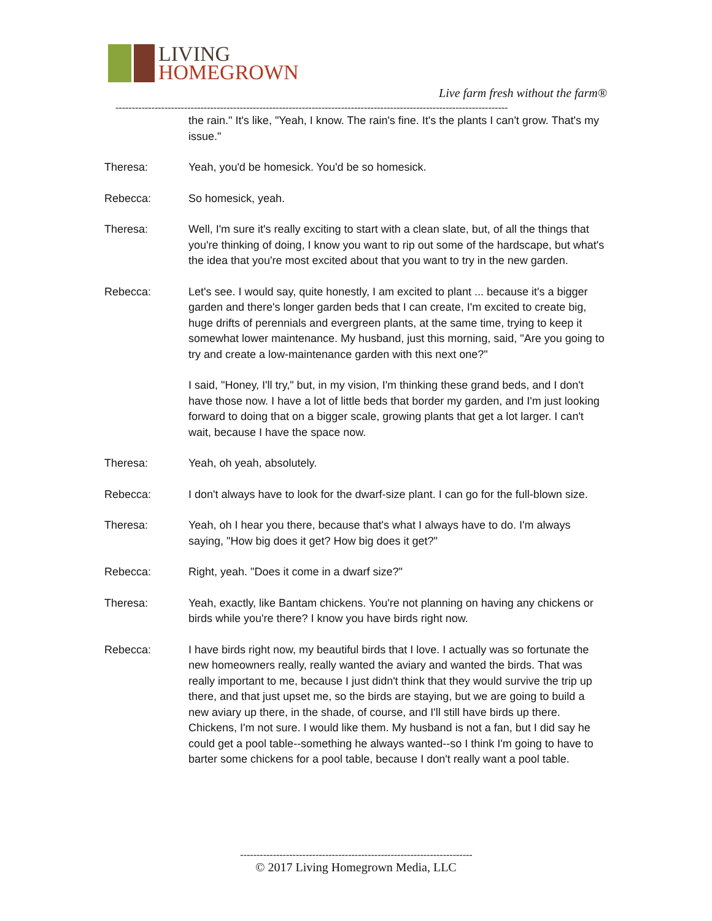LIVING
HOMEGROWN
Live farm fresh without the farm®
------------------------------------------------------------------------------------------------------------------------
the rain." It's like, "Yeah, I know. The rain's fine. It's the plants I can't grow. That's my issue."
Theresa: Yeah, you'd be homesick. You'd be so homesick.
Rebecca: So homesick, yeah.
Theresa: Well, I'm sure it's really exciting to start with a clean slate, but, of all the things that you're thinking of doing, I know you want to rip out some of the hardscape, but what's the idea that you're most excited about that you want to try in the new garden.
Rebecca: Let's see. I would say, quite honestly, I am excited to plant ... because it's a bigger garden and there's longer garden beds that I can create, I'm excited to create big, huge drifts of perennials and evergreen plants, at the same time, trying to keep it somewhat lower maintenance. My husband, just this morning, said, "Are you going to try and create a low-maintenance garden with this next one?"
I said, "Honey, I'll try," but, in my vision, I'm thinking these grand beds, and I don't have those now. I have a lot of little beds that border my garden, and I'm just looking forward to doing that on a bigger scale, growing plants that get a lot larger. I can't wait, because I have the space now.
Theresa: Yeah, oh yeah, absolutely.
Rebecca: I don't always have to look for the dwarf-size plant. I can go for the full-blown size.
Theresa: Yeah, oh I hear you there, because that's what I always have to do. I'm always saying, "How big does it get? How big does it get?"
Rebecca: Right, yeah. "Does it come in a dwarf size?"
Theresa: Yeah, exactly, like Bantam chickens. You're not planning on having any chickens or birds while you're there? I know you have birds right now.
Rebecca: I have birds right now, my beautiful birds that I love. I actually was so fortunate the new homeowners really, really wanted the aviary and wanted the birds. That was really important to me, because I just didn't think that they would survive the trip up there, and that just upset me, so the birds are staying, but we are going to build a new aviary up there, in the shade, of course, and I'll still have birds up there. Chickens, I'm not sure. I would like them. My husband is not a fan, but I did say he could get a pool table--something he always wanted--so I think I'm going to have to barter some chickens for a pool table, because I don't really want a pool table.
-----------------------------------------------------------------------
© 2017 Living Homegrown Media, LLC